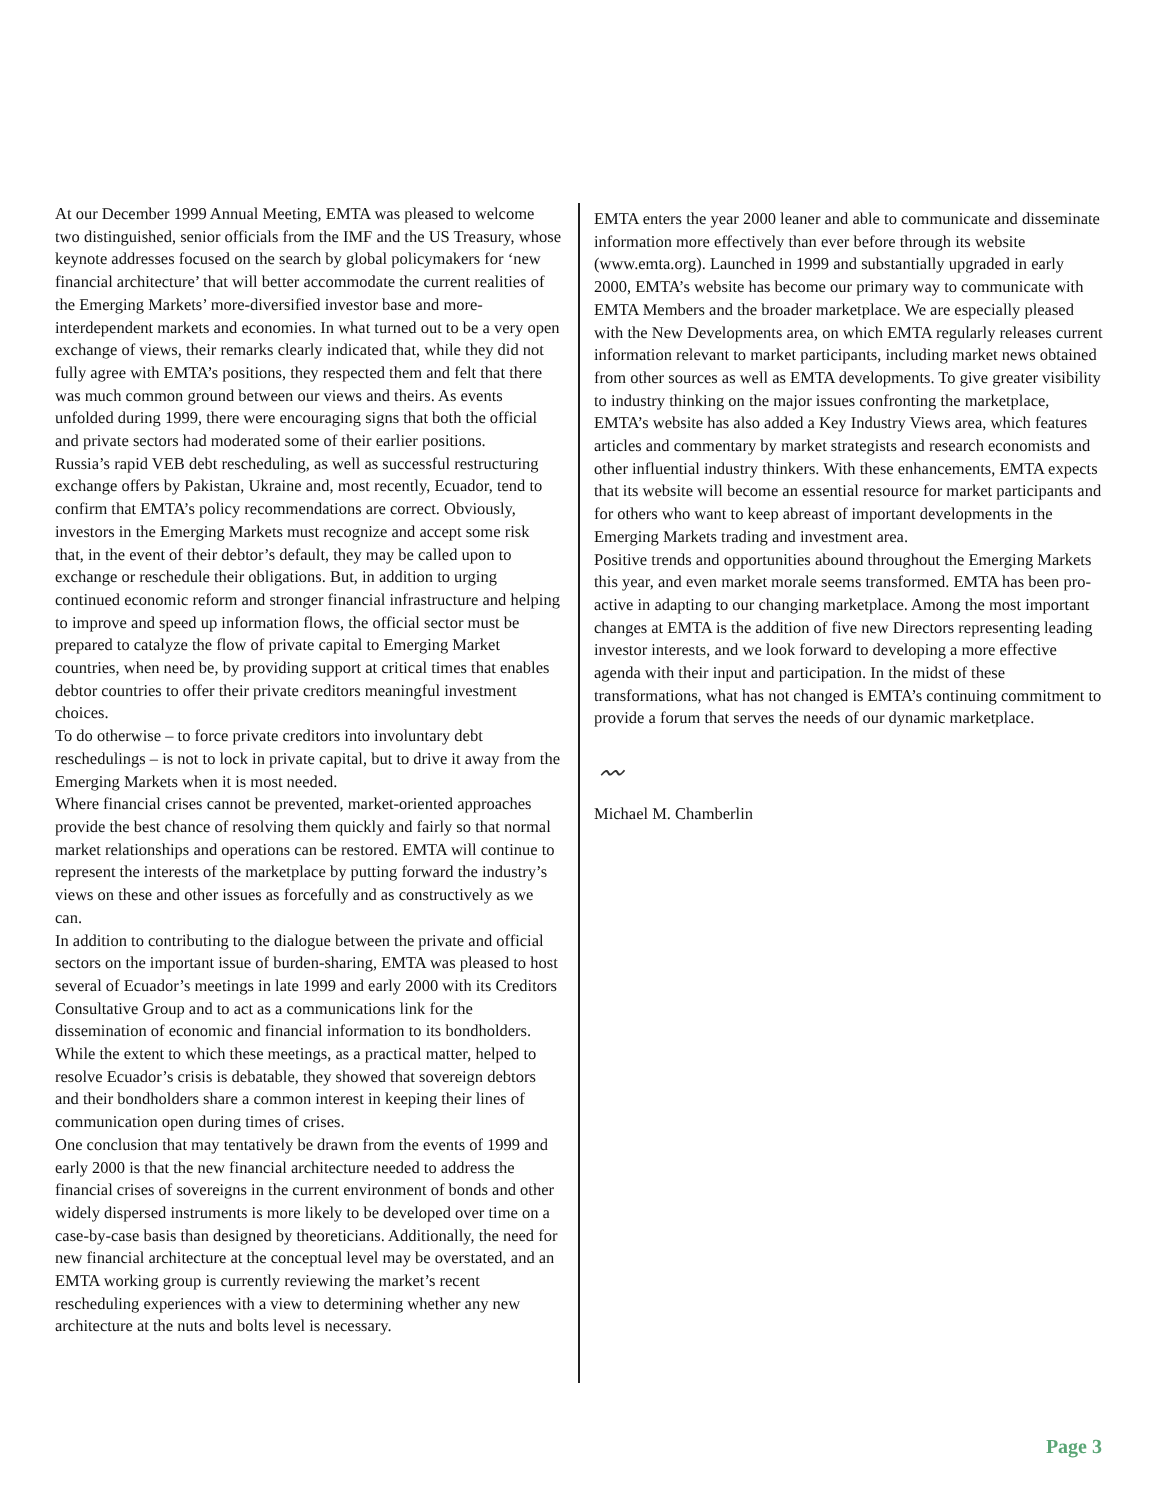At our December 1999 Annual Meeting, EMTA was pleased to welcome two distinguished, senior officials from the IMF and the US Treasury, whose keynote addresses focused on the search by global policymakers for ‘new financial architecture’ that will better accommodate the current realities of the Emerging Markets’ more-diversified investor base and more-interdependent markets and economies. In what turned out to be a very open exchange of views, their remarks clearly indicated that, while they did not fully agree with EMTA’s positions, they respected them and felt that there was much common ground between our views and theirs. As events unfolded during 1999, there were encouraging signs that both the official and private sectors had moderated some of their earlier positions.
Russia’s rapid VEB debt rescheduling, as well as successful restructuring exchange offers by Pakistan, Ukraine and, most recently, Ecuador, tend to confirm that EMTA’s policy recommendations are correct. Obviously, investors in the Emerging Markets must recognize and accept some risk that, in the event of their debtor’s default, they may be called upon to exchange or reschedule their obligations. But, in addition to urging continued economic reform and stronger financial infrastructure and helping to improve and speed up information flows, the official sector must be prepared to catalyze the flow of private capital to Emerging Market countries, when need be, by providing support at critical times that enables debtor countries to offer their private creditors meaningful investment choices.
To do otherwise – to force private creditors into involuntary debt reschedulings – is not to lock in private capital, but to drive it away from the Emerging Markets when it is most needed.
Where financial crises cannot be prevented, market-oriented approaches provide the best chance of resolving them quickly and fairly so that normal market relationships and operations can be restored. EMTA will continue to represent the interests of the marketplace by putting forward the industry’s views on these and other issues as forcefully and as constructively as we can.
In addition to contributing to the dialogue between the private and official sectors on the important issue of burden-sharing, EMTA was pleased to host several of Ecuador’s meetings in late 1999 and early 2000 with its Creditors Consultative Group and to act as a communications link for the dissemination of economic and financial information to its bondholders. While the extent to which these meetings, as a practical matter, helped to resolve Ecuador’s crisis is debatable, they showed that sovereign debtors and their bondholders share a common interest in keeping their lines of communication open during times of crises.
One conclusion that may tentatively be drawn from the events of 1999 and early 2000 is that the new financial architecture needed to address the financial crises of sovereigns in the current environment of bonds and other widely dispersed instruments is more likely to be developed over time on a case-by-case basis than designed by theoreticians. Additionally, the need for new financial architecture at the conceptual level may be overstated, and an EMTA working group is currently reviewing the market’s recent rescheduling experiences with a view to determining whether any new architecture at the nuts and bolts level is necessary.
EMTA enters the year 2000 leaner and able to communicate and disseminate information more effectively than ever before through its website (www.emta.org). Launched in 1999 and substantially upgraded in early 2000, EMTA’s website has become our primary way to communicate with EMTA Members and the broader marketplace. We are especially pleased with the New Developments area, on which EMTA regularly releases current information relevant to market participants, including market news obtained from other sources as well as EMTA developments. To give greater visibility to industry thinking on the major issues confronting the marketplace, EMTA’s website has also added a Key Industry Views area, which features articles and commentary by market strategists and research economists and other influential industry thinkers. With these enhancements, EMTA expects that its website will become an essential resource for market participants and for others who want to keep abreast of important developments in the Emerging Markets trading and investment area.
Positive trends and opportunities abound throughout the Emerging Markets this year, and even market morale seems transformed. EMTA has been pro-active in adapting to our changing marketplace. Among the most important changes at EMTA is the addition of five new Directors representing leading investor interests, and we look forward to developing a more effective agenda with their input and participation. In the midst of these transformations, what has not changed is EMTA’s continuing commitment to provide a forum that serves the needs of our dynamic marketplace.
〰
Michael M. Chamberlin
Page 3